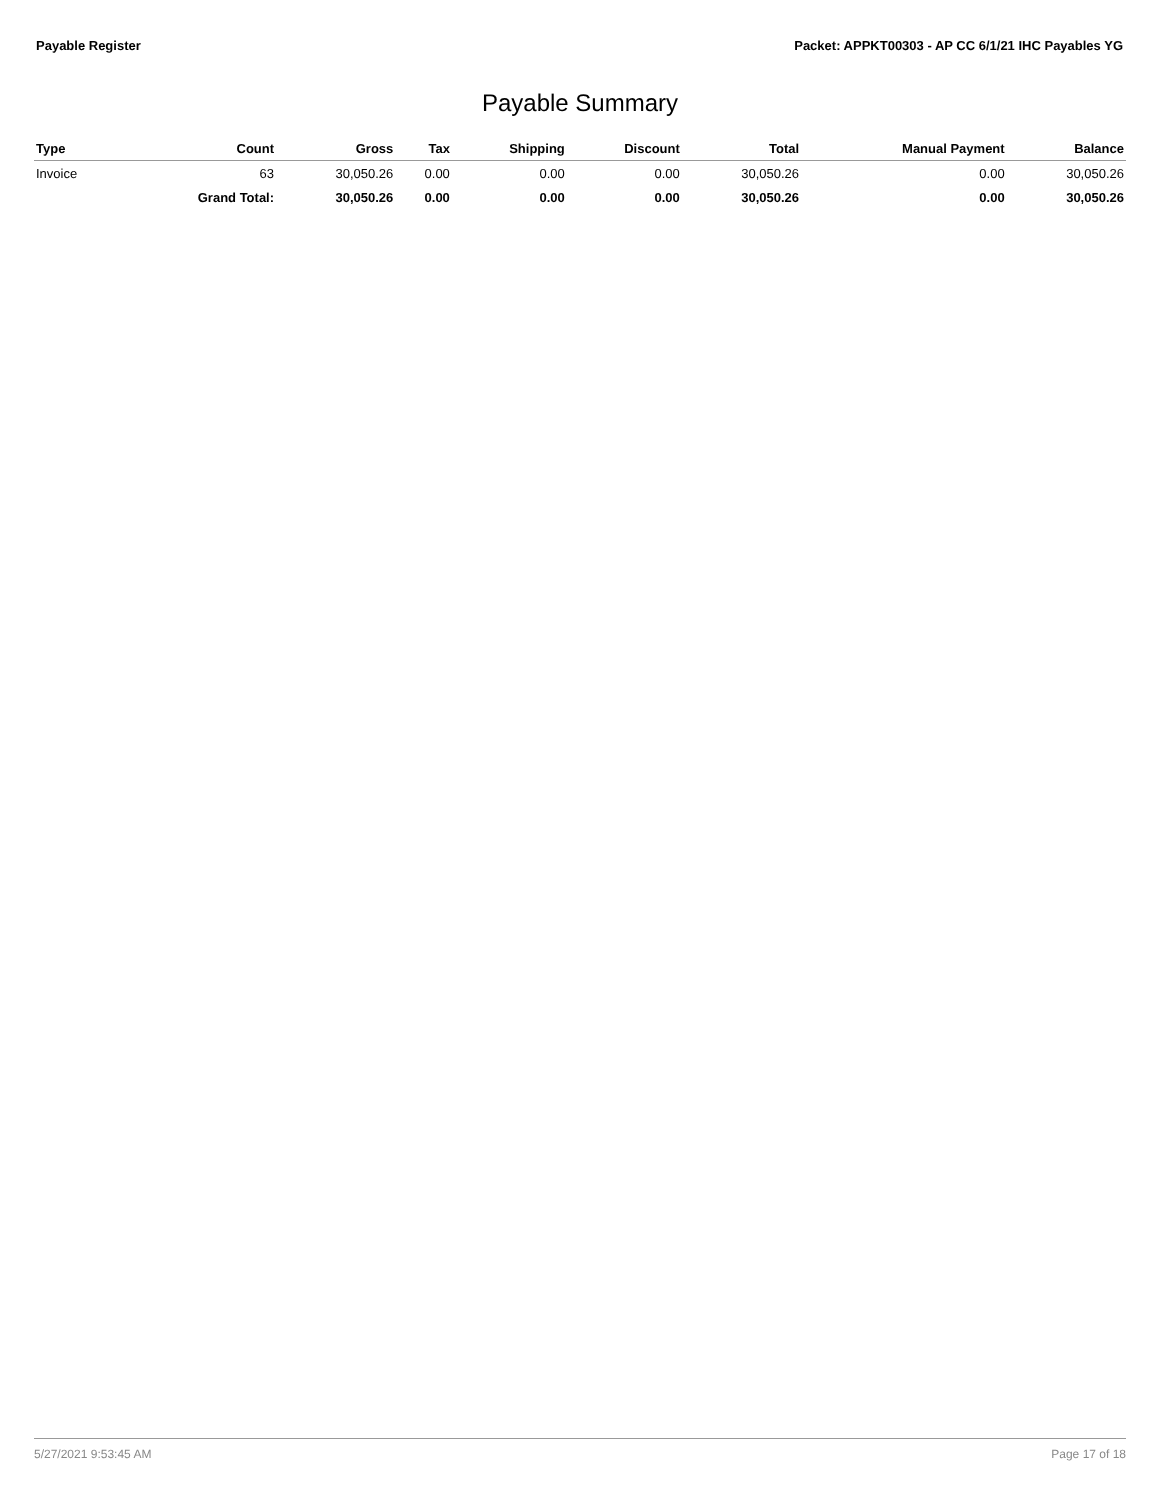Payable Register Packet: APPKT00303 - AP CC 6/1/21 IHC Payables YG
Payable Summary
| Type | Count | Gross | Tax | Shipping | Discount | Total | Manual Payment | Balance |
| --- | --- | --- | --- | --- | --- | --- | --- | --- |
| Invoice | 63 | 30,050.26 | 0.00 | 0.00 | 0.00 | 30,050.26 | 0.00 | 30,050.26 |
| | Grand Total: | 30,050.26 | 0.00 | 0.00 | 0.00 | 30,050.26 | 0.00 | 30,050.26 |
5/27/2021 9:53:45 AM Page 17 of 18